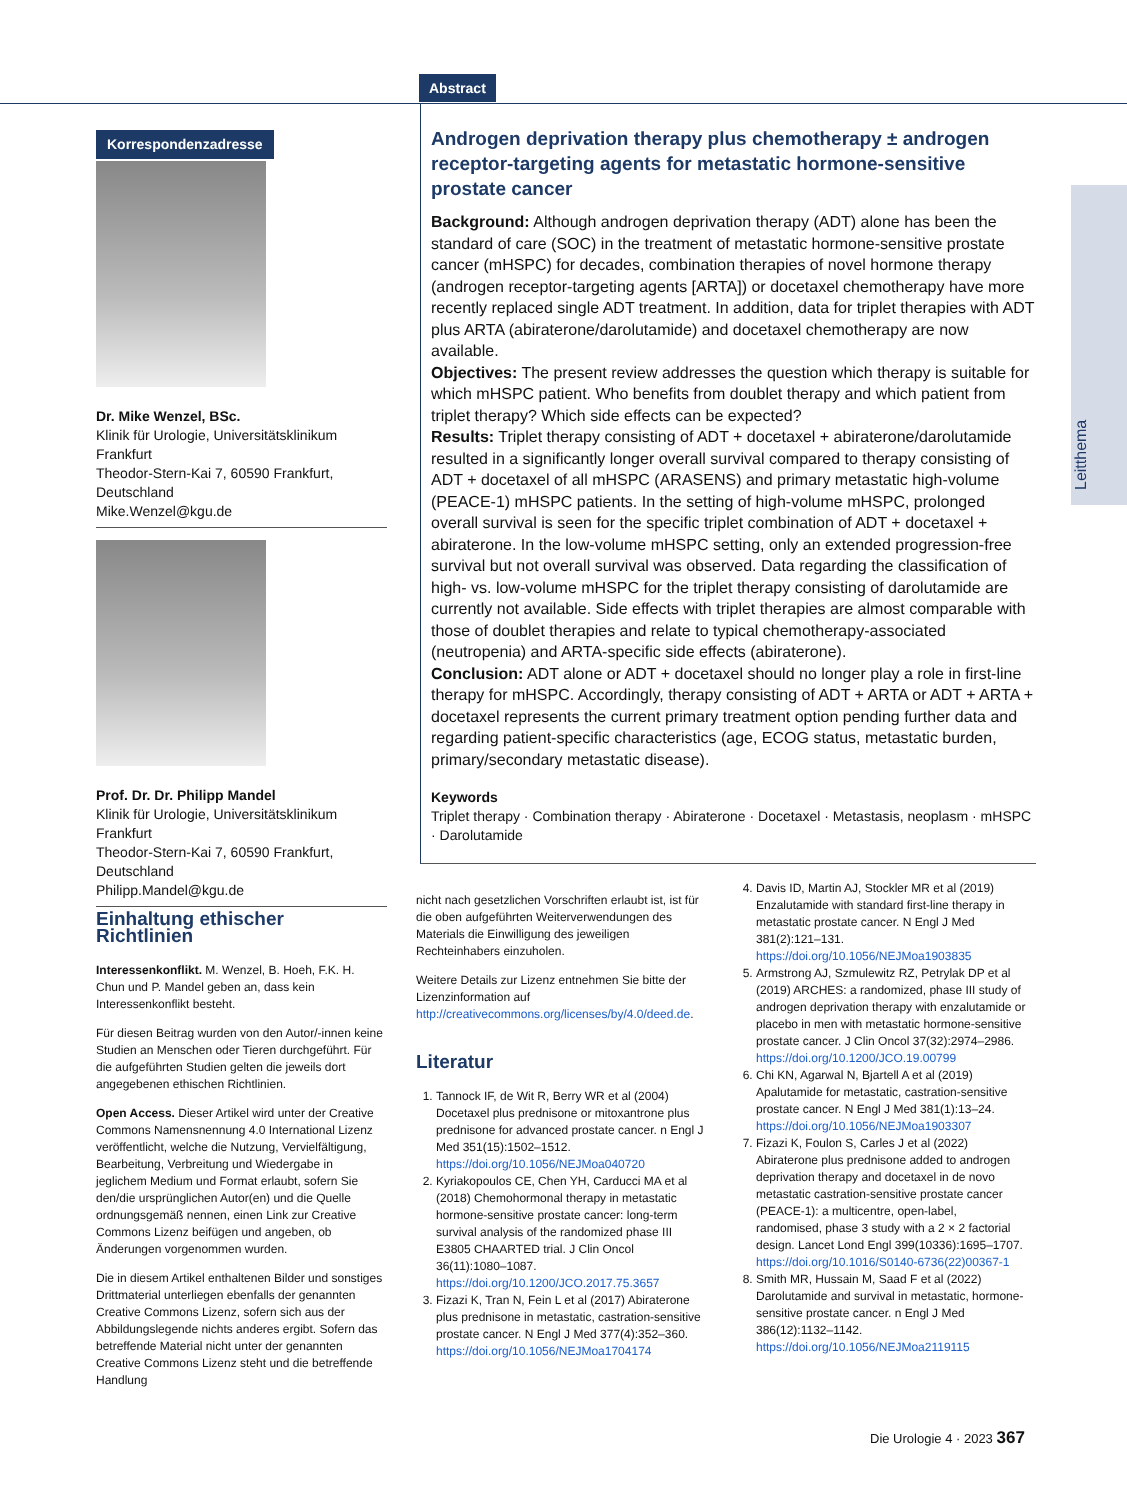Abstract
Leitthema
Korrespondenzadresse
Dr. Mike Wenzel, BSc.
Klinik für Urologie, Universitätsklinikum Frankfurt
Theodor-Stern-Kai 7, 60590 Frankfurt, Deutschland
Mike.Wenzel@kgu.de
Prof. Dr. Dr. Philipp Mandel
Klinik für Urologie, Universitätsklinikum Frankfurt
Theodor-Stern-Kai 7, 60590 Frankfurt, Deutschland
Philipp.Mandel@kgu.de
Androgen deprivation therapy plus chemotherapy ± androgen receptor-targeting agents for metastatic hormone-sensitive prostate cancer
Background: Although androgen deprivation therapy (ADT) alone has been the standard of care (SOC) in the treatment of metastatic hormone-sensitive prostate cancer (mHSPC) for decades, combination therapies of novel hormone therapy (androgen receptor-targeting agents [ARTA]) or docetaxel chemotherapy have more recently replaced single ADT treatment. In addition, data for triplet therapies with ADT plus ARTA (abiraterone/darolutamide) and docetaxel chemotherapy are now available.
Objectives: The present review addresses the question which therapy is suitable for which mHSPC patient. Who benefits from doublet therapy and which patient from triplet therapy? Which side effects can be expected?
Results: Triplet therapy consisting of ADT + docetaxel + abiraterone/darolutamide resulted in a significantly longer overall survival compared to therapy consisting of ADT + docetaxel of all mHSPC (ARASENS) and primary metastatic high-volume (PEACE-1) mHSPC patients. In the setting of high-volume mHSPC, prolonged overall survival is seen for the specific triplet combination of ADT + docetaxel + abiraterone. In the low-volume mHSPC setting, only an extended progression-free survival but not overall survival was observed. Data regarding the classification of high- vs. low-volume mHSPC for the triplet therapy consisting of darolutamide are currently not available. Side effects with triplet therapies are almost comparable with those of doublet therapies and relate to typical chemotherapy-associated (neutropenia) and ARTA-specific side effects (abiraterone).
Conclusion: ADT alone or ADT + docetaxel should no longer play a role in first-line therapy for mHSPC. Accordingly, therapy consisting of ADT + ARTA or ADT + ARTA + docetaxel represents the current primary treatment option pending further data and regarding patient-specific characteristics (age, ECOG status, metastatic burden, primary/secondary metastatic disease).
Keywords
Triplet therapy · Combination therapy · Abiraterone · Docetaxel · Metastasis, neoplasm · mHSPC · Darolutamide
Einhaltung ethischer Richtlinien
Interessenkonflikt. M. Wenzel, B. Hoeh, F.K. H. Chun und P. Mandel geben an, dass kein Interessenkonflikt besteht.
Für diesen Beitrag wurden von den Autor/-innen keine Studien an Menschen oder Tieren durchgeführt. Für die aufgeführten Studien gelten die jeweils dort angegebenen ethischen Richtlinien.
Open Access. Dieser Artikel wird unter der Creative Commons Namensnennung 4.0 International Lizenz veröffentlicht, welche die Nutzung, Vervielfältigung, Bearbeitung, Verbreitung und Wiedergabe in jeglichem Medium und Format erlaubt, sofern Sie den/die ursprünglichen Autor(en) und die Quelle ordnungsgemäß nennen, einen Link zur Creative Commons Lizenz beifügen und angeben, ob Änderungen vorgenommen wurden.
Die in diesem Artikel enthaltenen Bilder und sonstiges Drittmaterial unterliegen ebenfalls der genannten Creative Commons Lizenz, sofern sich aus der Abbildungslegende nichts anderes ergibt. Sofern das betreffende Material nicht unter der genannten Creative Commons Lizenz steht und die betreffende Handlung
nicht nach gesetzlichen Vorschriften erlaubt ist, ist für die oben aufgeführten Weiterverwendungen des Materials die Einwilligung des jeweiligen Rechteinhabers einzuholen.
Weitere Details zur Lizenz entnehmen Sie bitte der Lizenzinformation auf http://creativecommons.org/licenses/by/4.0/deed.de.
Literatur
1. Tannock IF, de Wit R, Berry WR et al (2004) Docetaxel plus prednisone or mitoxantrone plus prednisone for advanced prostate cancer. n Engl J Med 351(15):1502–1512. https://doi.org/10.1056/NEJMoa040720
2. Kyriakopoulos CE, Chen YH, Carducci MA et al (2018) Chemohormonal therapy in metastatic hormone-sensitive prostate cancer: long-term survival analysis of the randomized phase III E3805 CHAARTED trial. J Clin Oncol 36(11):1080–1087. https://doi.org/10.1200/JCO.2017.75.3657
3. Fizazi K, Tran N, Fein L et al (2017) Abiraterone plus prednisone in metastatic, castration-sensitive prostate cancer. N Engl J Med 377(4):352–360. https://doi.org/10.1056/NEJMoa1704174
4. Davis ID, Martin AJ, Stockler MR et al (2019) Enzalutamide with standard first-line therapy in metastatic prostate cancer. N Engl J Med 381(2):121–131. https://doi.org/10.1056/NEJMoa1903835
5. Armstrong AJ, Szmulewitz RZ, Petrylak DP et al (2019) ARCHES: a randomized, phase III study of androgen deprivation therapy with enzalutamide or placebo in men with metastatic hormone-sensitive prostate cancer. J Clin Oncol 37(32):2974–2986. https://doi.org/10.1200/JCO.19.00799
6. Chi KN, Agarwal N, Bjartell A et al (2019) Apalutamide for metastatic, castration-sensitive prostate cancer. N Engl J Med 381(1):13–24. https://doi.org/10.1056/NEJMoa1903307
7. Fizazi K, Foulon S, Carles J et al (2022) Abiraterone plus prednisone added to androgen deprivation therapy and docetaxel in de novo metastatic castration-sensitive prostate cancer (PEACE-1): a multicentre, open-label, randomised, phase 3 study with a 2 × 2 factorial design. Lancet Lond Engl 399(10336):1695–1707. https://doi.org/10.1016/S0140-6736(22)00367-1
8. Smith MR, Hussain M, Saad F et al (2022) Darolutamide and survival in metastatic, hormone-sensitive prostate cancer. n Engl J Med 386(12):1132–1142. https://doi.org/10.1056/NEJMoa2119115
Die Urologie 4 · 2023 367